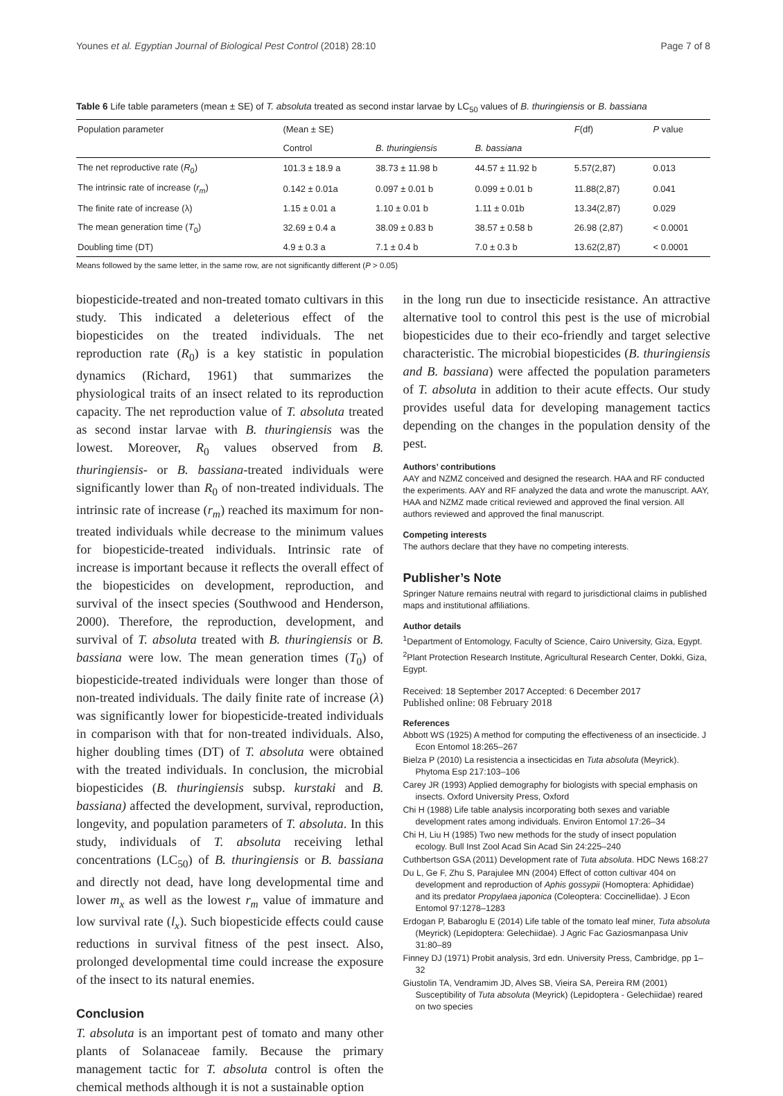Younes et al. Egyptian Journal of Biological Pest Control (2018) 28:10 Page 7 of 8
Table 6 Life table parameters (mean ± SE) of T. absoluta treated as second instar larvae by LC<sub>50</sub> values of B. thuringiensis or B. bassiana
| Population parameter | (Mean ± SE) | | | F (df) | P value |
| --- | --- | --- | --- | --- | --- |
| | Control | B. thuringiensis | B. bassiana | | |
| The net reproductive rate ( R<sub>0</sub>) | 101.3 ± 18.9 a | 38.73 ± 11.98 b | 44.57 ± 11.92 b | 5.57(2,87) | 0.013 |
| The intrinsic rate of increase ( r<sub>m</sub> ) | 0.142 ± 0.01a | 0.097 ± 0.01 b | 0.099 ± 0.01 b | 11.88(2,87) | 0.041 |
| The finite rate of increase (λ) | 1.15 ± 0.01 a | 1.10 ± 0.01 b | 1.11 ± 0.01b | 13.34(2,87) | 0.029 |
| The mean generation time ( T<sub>0</sub>) | 32.69 ± 0.4 a | 38.09 ± 0.83 b | 38.57 ± 0.58 b | 26.98 (2,87) | < 0.0001 |
| Doubling time (DT) | 4.9 ± 0.3 a | 7.1 ± 0.4 b | 7.0 ± 0.3 b | 13.62(2,87) | < 0.0001 |
Means followed by the same letter, in the same row, are not significantly different (P ˃ 0.05)
biopesticide-treated and non-treated tomato cultivars in this study. This indicated a deleterious effect of the biopesticides on the treated individuals. The net reproduction rate (R<sub>0</sub>) is a key statistic in population dynamics (Richard, 1961) that summarizes the physiological traits of an insect related to its reproduction capacity. The net reproduction value of T. absoluta treated as second instar larvae with B. thuringiensis was the lowest. Moreover, R<sub>0</sub> values observed from B. thuringiensis- or B. bassiana-treated individuals were significantly lower than R<sub>0</sub> of non-treated individuals. The intrinsic rate of increase (r<sub>m</sub>) reached its maximum for non-treated individuals while decrease to the minimum values for biopesticide-treated individuals. Intrinsic rate of increase is important because it reflects the overall effect of the biopesticides on development, reproduction, and survival of the insect species (Southwood and Henderson, 2000). Therefore, the reproduction, development, and survival of T. absoluta treated with B. thuringiensis or B. bassiana were low. The mean generation times (T<sub>0</sub>) of biopesticide-treated individuals were longer than those of non-treated individuals. The daily finite rate of increase (λ) was significantly lower for biopesticide-treated individuals in comparison with that for non-treated individuals. Also, higher doubling times (DT) of T. absoluta were obtained with the treated individuals. In conclusion, the microbial biopesticides (B. thuringiensis subsp. kurstaki and B. bassiana) affected the development, survival, reproduction, longevity, and population parameters of T. absoluta. In this study, individuals of T. absoluta receiving lethal concentrations (LC<sub>50</sub>) of B. thuringiensis or B. bassiana and directly not dead, have long developmental time and lower m<sub>x</sub> as well as the lowest r<sub>m</sub> value of immature and low survival rate (l<sub>x</sub>). Such biopesticide effects could cause reductions in survival fitness of the pest insect. Also, prolonged developmental time could increase the exposure of the insect to its natural enemies.
Conclusion
T. absoluta is an important pest of tomato and many other plants of Solanaceae family. Because the primary management tactic for T. absoluta control is often the chemical methods although it is not a sustainable option
in the long run due to insecticide resistance. An attractive alternative tool to control this pest is the use of microbial biopesticides due to their eco-friendly and target selective characteristic. The microbial biopesticides (B. thuringiensis and B. bassiana) were affected the population parameters of T. absoluta in addition to their acute effects. Our study provides useful data for developing management tactics depending on the changes in the population density of the pest.
Authors’ contributions
AAY and NZMZ conceived and designed the research. HAA and RF conducted the experiments. AAY and RF analyzed the data and wrote the manuscript. AAY, HAA and NZMZ made critical reviewed and approved the final version. All authors reviewed and approved the final manuscript.
Competing interests
The authors declare that they have no competing interests.
Publisher’s Note
Springer Nature remains neutral with regard to jurisdictional claims in published maps and institutional affiliations.
Author details
<sup>1</sup> Department of Entomology, Faculty of Science, Cairo University, Giza, Egypt. <sup>2</sup>Plant Protection Research Institute, Agricultural Research Center, Dokki, Giza, Egypt.
Received: 18 September 2017 Accepted: 6 December 2017
Published online: 08 February 2018
References
Abbott WS (1925) A method for computing the effectiveness of an insecticide. J Econ Entomol 18:265–267
Bielza P (2010) La resistencia a insecticidas en Tuta absoluta (Meyrick). Phytoma Esp 217:103–106
Carey JR (1993) Applied demography for biologists with special emphasis on insects. Oxford University Press, Oxford
Chi H (1988) Life table analysis incorporating both sexes and variable development rates among individuals. Environ Entomol 17:26–34
Chi H, Liu H (1985) Two new methods for the study of insect population ecology. Bull Inst Zool Acad Sin Acad Sin 24:225–240
Cuthbertson GSA (2011) Development rate of Tuta absoluta. HDC News 168:27
Du L, Ge F, Zhu S, Parajulee MN (2004) Effect of cotton cultivar 404 on development and reproduction of Aphis gossypii (Homoptera: Aphididae) and its predator Propylaea japonica (Coleoptera: Coccinellidae). J Econ Entomol 97:1278–1283
Erdogan P, Babaroglu E (2014) Life table of the tomato leaf miner, Tuta absoluta (Meyrick) (Lepidoptera: Gelechiidae). J Agric Fac Gaziosmanpasa Univ 31:80–89
Finney DJ (1971) Probit analysis, 3rd edn. University Press, Cambridge, pp 1–32
Giustolin TA, Vendramim JD, Alves SB, Vieira SA, Pereira RM (2001) Susceptibility of Tuta absoluta (Meyrick) (Lepidoptera - Gelechiidae) reared on two species